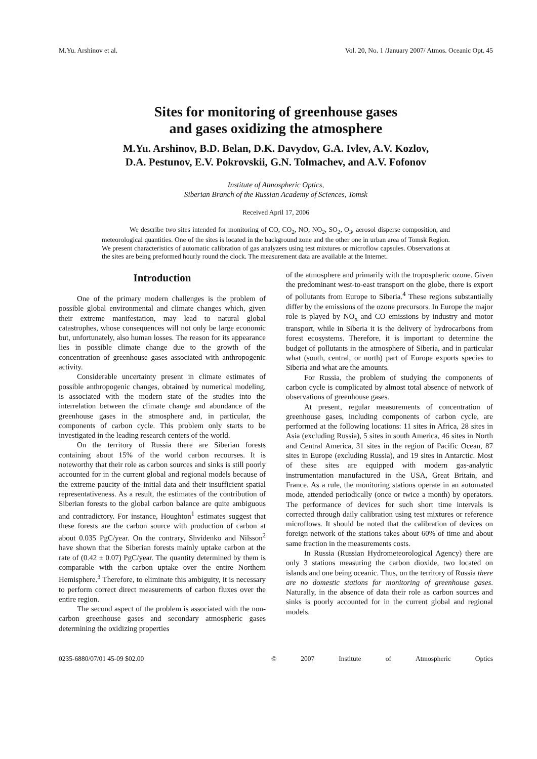M.Yu. Arshinov et al. Vol. 20, No. 1 /January 2007/ Atmos. Oceanic Opt. 45
Sites for monitoring of greenhouse gases
and gases oxidizing the atmosphere
M.Yu. Arshinov, B.D. Belan, D.K. Davydov, G.A. Ivlev, A.V. Kozlov,
D.A. Pestunov, E.V. Pokrovskii, G.N. Tolmachev, and A.V. Fofonov
Institute of Atmospheric Optics,
Siberian Branch of the Russian Academy of Sciences, Tomsk
Received April 17, 2006
We describe two sites intended for monitoring of CO, CO<sub>2</sub>, NO, NO<sub>2</sub>, SO<sub>2</sub>, O<sub>3</sub>, aerosol disperse composition, and meteorological quantities. One of the sites is located in the background zone and the other one in urban area of Tomsk Region. We present characteristics of automatic calibration of gas analyzers using test mixtures or microflow capsules. Observations at the sites are being preformed hourly round the clock. The measurement data are available at the Internet.
Introduction
One of the primary modern challenges is the problem of possible global environmental and climate changes which, given their extreme manifestation, may lead to natural global catastrophes, whose consequences will not only be large economic but, unfortunately, also human losses. The reason for its appearance lies in possible climate change due to the growth of the concentration of greenhouse gases associated with anthropogenic activity.
Considerable uncertainty present in climate estimates of possible anthropogenic changes, obtained by numerical modeling, is associated with the modern state of the studies into the interrelation between the climate change and abundance of the greenhouse gases in the atmosphere and, in particular, the components of carbon cycle. This problem only starts to be investigated in the leading research centers of the world.
On the territory of Russia there are Siberian forests containing about 15% of the world carbon recourses. It is noteworthy that their role as carbon sources and sinks is still poorly accounted for in the current global and regional models because of the extreme paucity of the initial data and their insufficient spatial representativeness. As a result, the estimates of the contribution of Siberian forests to the global carbon balance are quite ambiguous and contradictory. For instance, Houghton<sup>1</sup> estimates suggest that these forests are the carbon source with production of carbon at about 0.035 PgC/year. On the contrary, Shvidenko and Nilsson<sup>2</sup> have shown that the Siberian forests mainly uptake carbon at the rate of (0.42 ± 0.07) PgC/year. The quantity determined by them is comparable with the carbon uptake over the entire Northern Hemisphere.<sup>3</sup> Therefore, to eliminate this ambiguity, it is necessary to perform correct direct measurements of carbon fluxes over the entire region.
The second aspect of the problem is associated with the non-carbon greenhouse gases and secondary atmospheric gases determining the oxidizing properties
of the atmosphere and primarily with the tropospheric ozone. Given the predominant west-to-east transport on the globe, there is export of pollutants from Europe to Siberia.<sup>4</sup> These regions substantially differ by the emissions of the ozone precursors. In Europe the major role is played by NO<sub>x</sub> and CO emissions by industry and motor transport, while in Siberia it is the delivery of hydrocarbons from forest ecosystems. Therefore, it is important to determine the budget of pollutants in the atmosphere of Siberia, and in particular what (south, central, or north) part of Europe exports species to Siberia and what are the amounts.
For Russia, the problem of studying the components of carbon cycle is complicated by almost total absence of network of observations of greenhouse gases.
At present, regular measurements of concentration of greenhouse gases, including components of carbon cycle, are performed at the following locations: 11 sites in Africa, 28 sites in Asia (excluding Russia), 5 sites in south America, 46 sites in North and Central America, 31 sites in the region of Pacific Ocean, 87 sites in Europe (excluding Russia), and 19 sites in Antarctic. Most of these sites are equipped with modern gas-analytic instrumentation manufactured in the USA, Great Britain, and France. As a rule, the monitoring stations operate in an automated mode, attended periodically (once or twice a month) by operators. The performance of devices for such short time intervals is corrected through daily calibration using test mixtures or reference microflows. It should be noted that the calibration of devices on foreign network of the stations takes about 60% of time and about same fraction in the measurements costs.
In Russia (Russian Hydrometeorological Agency) there are only 3 stations measuring the carbon dioxide, two located on islands and one being oceanic. Thus, on the territory of Russia there are no domestic stations for monitoring of greenhouse gases. Naturally, in the absence of data their role as carbon sources and sinks is poorly accounted for in the current global and regional models.
0235-6880/07/01 45-09 $02.00 © 2007 Institute of Atmospheric Optics